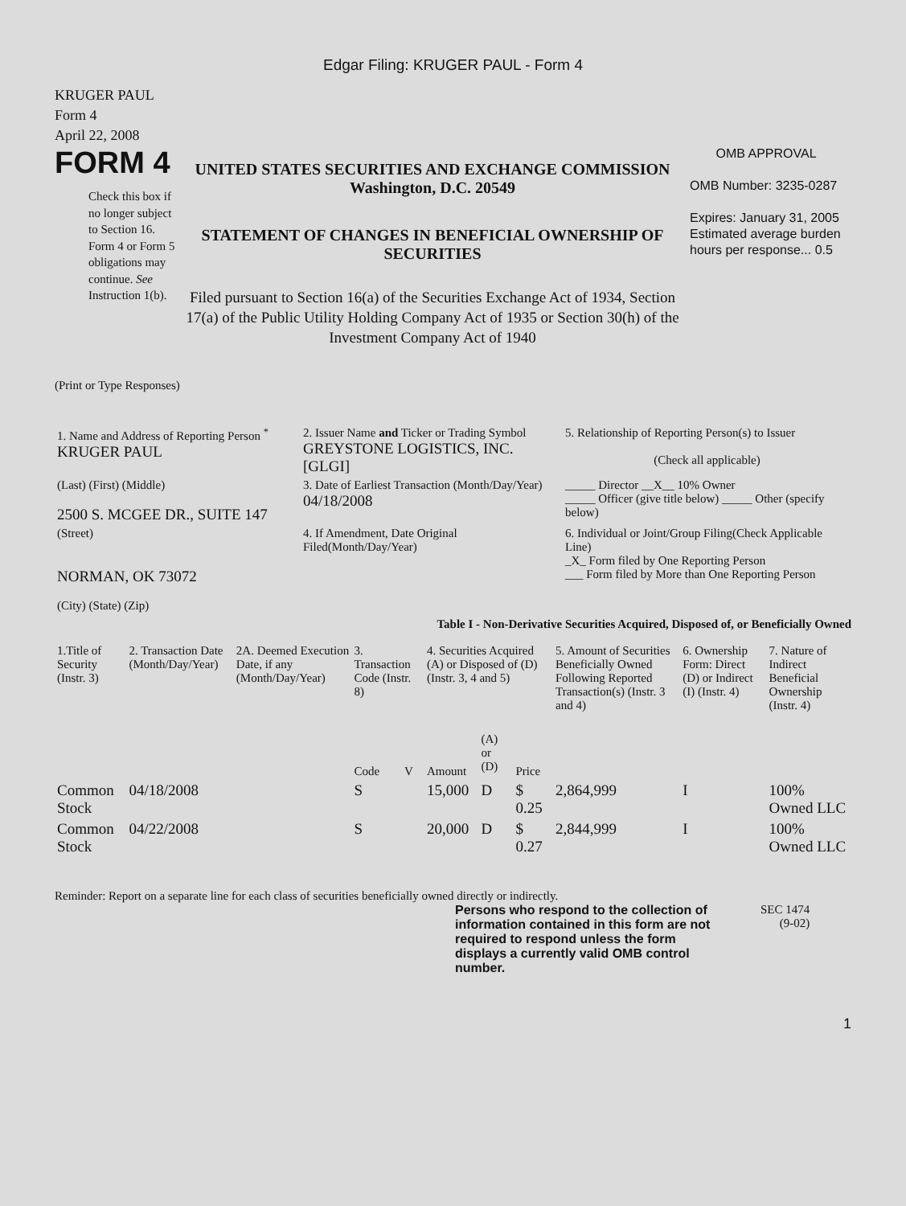Edgar Filing: KRUGER PAUL - Form 4
KRUGER PAUL
Form 4
April 22, 2008
FORM 4
Check this box if no longer subject to Section 16. Form 4 or Form 5 obligations may continue. See Instruction 1(b).
UNITED STATES SECURITIES AND EXCHANGE COMMISSION
Washington, D.C. 20549
STATEMENT OF CHANGES IN BENEFICIAL OWNERSHIP OF SECURITIES
Filed pursuant to Section 16(a) of the Securities Exchange Act of 1934, Section 17(a) of the Public Utility Holding Company Act of 1935 or Section 30(h) of the Investment Company Act of 1940
OMB APPROVAL
OMB Number: 3235-0287
Expires: January 31, 2005
Estimated average burden hours per response... 0.5
(Print or Type Responses)
| 1. Name and Address of Reporting Person <sup>*</sup> KRUGER PAUL | 2. Issuer Name and Ticker or Trading Symbol GREYSTONE LOGISTICS, INC. [GLGI] | 5. Relationship of Reporting Person(s) to Issuer (Check all applicable) |
| (Last) (First) (Middle) 2500 S. MCGEE DR., SUITE 147 | 3. Date of Earliest Transaction (Month/Day/Year) 04/18/2008 | _____ Director __X__ 10% Owner _____ Officer (give title below) _____ Other (specify below) |
| (Street) NORMAN, OK 73072 (City) (State) (Zip) | 4. If Amendment, Date Original Filed(Month/Day/Year) | 6. Individual or Joint/Group Filing(Check Applicable Line) _X_ Form filed by One Reporting Person ___ Form filed by More than One Reporting Person |
Table I - Non-Derivative Securities Acquired, Disposed of, or Beneficially Owned
| 1.Title of Security (Instr. 3) | 2. Transaction Date (Month/Day/Year) | 2A. Deemed Execution Date, if any (Month/Day/Year) | 3. Transaction Code (Instr. 8) | | 4. Securities Acquired (A) or Disposed of (D) (Instr. 3, 4 and 5) | | | 5. Amount of Securities Beneficially Owned Following Reported Transaction(s) (Instr. 3 and 4) | 6. Ownership Form: Direct (D) or Indirect (I) (Instr. 4) | 7. Nature of Indirect Beneficial Ownership (Instr. 4) |
| --- | --- | --- | --- | --- | --- | --- | --- | --- | --- | --- |
| | | | Code | V | Amount | (A) or (D) | Price | | | |
| Common Stock | 04/18/2008 | | S | | 15,000 | D | $ 0.25 | 2,864,999 | I | 100% Owned LLC |
| Common Stock | 04/22/2008 | | S | | 20,000 | D | $ 0.27 | 2,844,999 | I | 100% Owned LLC |
Reminder: Report on a separate line for each class of securities beneficially owned directly or indirectly.
Persons who respond to the collection of information contained in this form are not required to respond unless the form displays a currently valid OMB control number.
SEC 1474
(9-02)
1